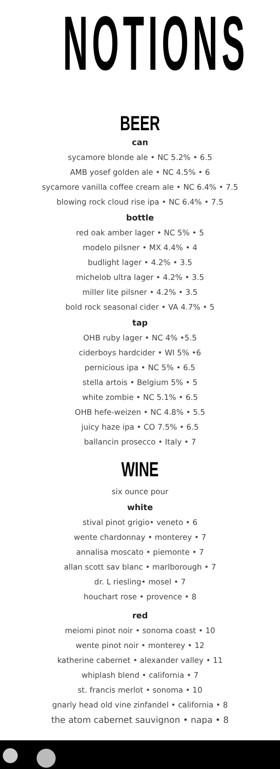NOTIONS
BEER
can
sycamore blonde ale • NC 5.2% • 6.5
AMB yosef golden ale • NC 4.5% • 6
sycamore vanilla coffee cream ale • NC 6.4% • 7.5
blowing rock cloud rise ipa • NC 6.4% • 7.5
bottle
red oak amber lager • NC 5% • 5
modelo pilsner • MX 4.4% • 4
budlight lager • 4.2% • 3.5
michelob ultra lager • 4.2% • 3.5
miller lite pilsner • 4.2% • 3.5
bold rock seasonal cider • VA 4.7% • 5
tap
OHB ruby lager • NC 4% •5.5
ciderboys hardcider • WI 5% •6
pernicious ipa • NC 5% • 6.5
stella artois • Belgium 5% • 5
white zombie • NC 5.1% • 6.5
OHB hefe-weizen • NC 4.8% • 5.5
juicy haze ipa • CO 7.5% • 6.5
ballancin prosecco • Italy • 7
WINE
six ounce pour
white
stival pinot grigio• veneto • 6
wente chardonnay • monterey • 7
annalisa moscato • piemonte • 7
allan scott sav blanc • marlborough • 7
dr. L riesling• mosel • 7
houchart rose • provence • 8
red
meiomi pinot noir • sonoma coast • 10
wente pinot noir • monterey • 12
katherine cabernet • alexander valley • 11
whiplash blend • california • 7
st. francis merlot • sonoma • 10
gnarly head old vine zinfandel • california • 8
the atom cabernet sauvignon • napa • 8